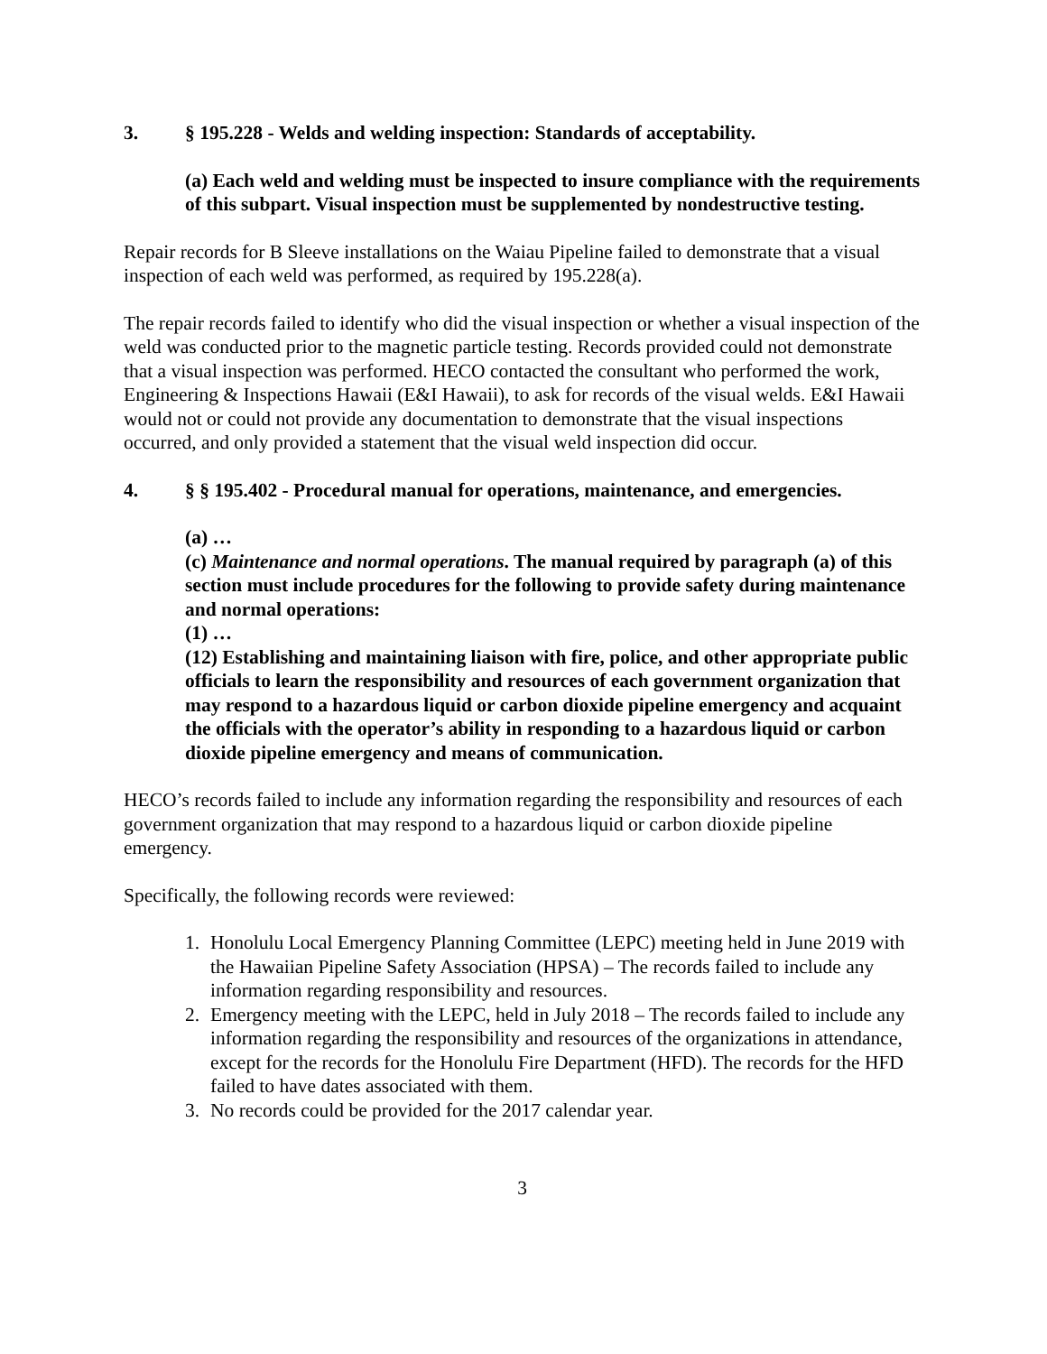3. § 195.228 - Welds and welding inspection: Standards of acceptability.
(a) Each weld and welding must be inspected to insure compliance with the requirements of this subpart. Visual inspection must be supplemented by nondestructive testing.
Repair records for B Sleeve installations on the Waiau Pipeline failed to demonstrate that a visual inspection of each weld was performed, as required by 195.228(a).
The repair records failed to identify who did the visual inspection or whether a visual inspection of the weld was conducted prior to the magnetic particle testing. Records provided could not demonstrate that a visual inspection was performed. HECO contacted the consultant who performed the work, Engineering & Inspections Hawaii (E&I Hawaii), to ask for records of the visual welds. E&I Hawaii would not or could not provide any documentation to demonstrate that the visual inspections occurred, and only provided a statement that the visual weld inspection did occur.
4. § § 195.402 - Procedural manual for operations, maintenance, and emergencies.
(a) …
(c) Maintenance and normal operations. The manual required by paragraph (a) of this section must include procedures for the following to provide safety during maintenance and normal operations:
(1) …
(12) Establishing and maintaining liaison with fire, police, and other appropriate public officials to learn the responsibility and resources of each government organization that may respond to a hazardous liquid or carbon dioxide pipeline emergency and acquaint the officials with the operator’s ability in responding to a hazardous liquid or carbon dioxide pipeline emergency and means of communication.
HECO’s records failed to include any information regarding the responsibility and resources of each government organization that may respond to a hazardous liquid or carbon dioxide pipeline emergency.
Specifically, the following records were reviewed:
1. Honolulu Local Emergency Planning Committee (LEPC) meeting held in June 2019 with the Hawaiian Pipeline Safety Association (HPSA) – The records failed to include any information regarding responsibility and resources.
2. Emergency meeting with the LEPC, held in July 2018 – The records failed to include any information regarding the responsibility and resources of the organizations in attendance, except for the records for the Honolulu Fire Department (HFD). The records for the HFD failed to have dates associated with them.
3. No records could be provided for the 2017 calendar year.
3